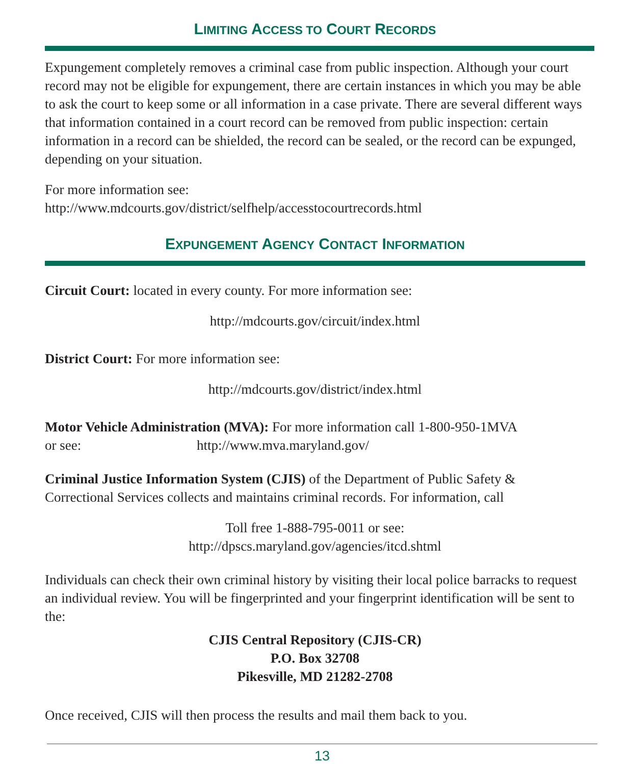LIMITING ACCESS TO COURT RECORDS
Expungement completely removes a criminal case from public inspection. Although your court record may not be eligible for expungement, there are certain instances in which you may be able to ask the court to keep some or all information in a case private. There are several different ways that information contained in a court record can be removed from public inspection: certain information in a record can be shielded, the record can be sealed, or the record can be expunged, depending on your situation.
For more information see:
http://www.mdcourts.gov/district/selfhelp/accesstocourtrecords.html
EXPUNGEMENT AGENCY CONTACT INFORMATION
Circuit Court: located in every county. For more information see:
http://mdcourts.gov/circuit/index.html
District Court: For more information see:
http://mdcourts.gov/district/index.html
Motor Vehicle Administration (MVA): For more information call 1-800-950-1MVA
or see: http://www.mva.maryland.gov/
Criminal Justice Information System (CJIS) of the Department of Public Safety & Correctional Services collects and maintains criminal records. For information, call
Toll free 1-888-795-0011 or see:
http://dpscs.maryland.gov/agencies/itcd.shtml
Individuals can check their own criminal history by visiting their local police barracks to request an individual review. You will be fingerprinted and your fingerprint identification will be sent to the:
CJIS Central Repository (CJIS-CR)
P.O. Box 32708
Pikesville, MD 21282-2708
Once received, CJIS will then process the results and mail them back to you.
13